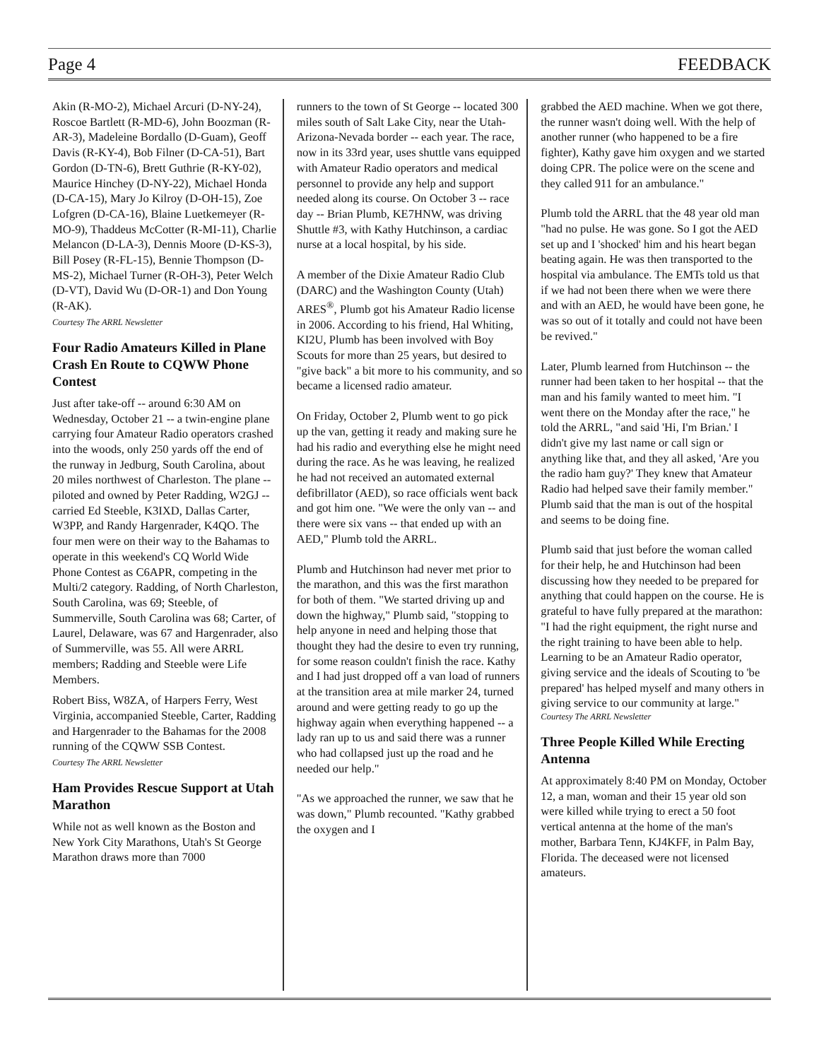Page 4 FEEDBACK
Akin (R-MO-2), Michael Arcuri (D-NY-24), Roscoe Bartlett (R-MD-6), John Boozman (R-AR-3), Madeleine Bordallo (D-Guam), Geoff Davis (R-KY-4), Bob Filner (D-CA-51), Bart Gordon (D-TN-6), Brett Guthrie (R-KY-02), Maurice Hinchey (D-NY-22), Michael Honda (D-CA-15), Mary Jo Kilroy (D-OH-15), Zoe Lofgren (D-CA-16), Blaine Luetkemeyer (R-MO-9), Thaddeus McCotter (R-MI-11), Charlie Melancon (D-LA-3), Dennis Moore (D-KS-3), Bill Posey (R-FL-15), Bennie Thompson (D-MS-2), Michael Turner (R-OH-3), Peter Welch (D-VT), David Wu (D-OR-1) and Don Young (R-AK).
Courtesy The ARRL Newsletter
Four Radio Amateurs Killed in Plane Crash En Route to CQWW Phone Contest
Just after take-off -- around 6:30 AM on Wednesday, October 21 -- a twin-engine plane carrying four Amateur Radio operators crashed into the woods, only 250 yards off the end of the runway in Jedburg, South Carolina, about 20 miles northwest of Charleston. The plane -- piloted and owned by Peter Radding, W2GJ -- carried Ed Steeble, K3IXD, Dallas Carter, W3PP, and Randy Hargenrader, K4QO. The four men were on their way to the Bahamas to operate in this weekend's CQ World Wide Phone Contest as C6APR, competing in the Multi/2 category. Radding, of North Charleston, South Carolina, was 69; Steeble, of Summerville, South Carolina was 68; Carter, of Laurel, Delaware, was 67 and Hargenrader, also of Summerville, was 55. All were ARRL members; Radding and Steeble were Life Members.
Robert Biss, W8ZA, of Harpers Ferry, West Virginia, accompanied Steeble, Carter, Radding and Hargenrader to the Bahamas for the 2008 running of the CQWW SSB Contest.
Courtesy The ARRL Newsletter
Ham Provides Rescue Support at Utah Marathon
While not as well known as the Boston and New York City Marathons, Utah's St George Marathon draws more than 7000
runners to the town of St George -- located 300 miles south of Salt Lake City, near the Utah-Arizona-Nevada border -- each year. The race, now in its 33rd year, uses shuttle vans equipped with Amateur Radio operators and medical personnel to provide any help and support needed along its course. On October 3 -- race day -- Brian Plumb, KE7HNW, was driving Shuttle #3, with Kathy Hutchinson, a cardiac nurse at a local hospital, by his side.
A member of the Dixie Amateur Radio Club (DARC) and the Washington County (Utah) ARES<sup>®</sup>, Plumb got his Amateur Radio license in 2006. According to his friend, Hal Whiting, KI2U, Plumb has been involved with Boy Scouts for more than 25 years, but desired to "give back" a bit more to his community, and so became a licensed radio amateur.
On Friday, October 2, Plumb went to go pick up the van, getting it ready and making sure he had his radio and everything else he might need during the race. As he was leaving, he realized he had not received an automated external defibrillator (AED), so race officials went back and got him one. "We were the only van -- and there were six vans -- that ended up with an AED," Plumb told the ARRL.
Plumb and Hutchinson had never met prior to the marathon, and this was the first marathon for both of them. "We started driving up and down the highway," Plumb said, "stopping to help anyone in need and helping those that thought they had the desire to even try running, for some reason couldn't finish the race. Kathy and I had just dropped off a van load of runners at the transition area at mile marker 24, turned around and were getting ready to go up the highway again when everything happened -- a lady ran up to us and said there was a runner who had collapsed just up the road and he needed our help."
"As we approached the runner, we saw that he was down," Plumb recounted. "Kathy grabbed the oxygen and I
grabbed the AED machine. When we got there, the runner wasn't doing well. With the help of another runner (who happened to be a fire fighter), Kathy gave him oxygen and we started doing CPR. The police were on the scene and they called 911 for an ambulance."
Plumb told the ARRL that the 48 year old man "had no pulse. He was gone. So I got the AED set up and I 'shocked' him and his heart began beating again. He was then transported to the hospital via ambulance. The EMTs told us that if we had not been there when we were there and with an AED, he would have been gone, he was so out of it totally and could not have been be revived."
Later, Plumb learned from Hutchinson -- the runner had been taken to her hospital -- that the man and his family wanted to meet him. "I went there on the Monday after the race," he told the ARRL, "and said 'Hi, I'm Brian.' I didn't give my last name or call sign or anything like that, and they all asked, 'Are you the radio ham guy?' They knew that Amateur Radio had helped save their family member." Plumb said that the man is out of the hospital and seems to be doing fine.
Plumb said that just before the woman called for their help, he and Hutchinson had been discussing how they needed to be prepared for anything that could happen on the course. He is grateful to have fully prepared at the marathon: "I had the right equipment, the right nurse and the right training to have been able to help. Learning to be an Amateur Radio operator, giving service and the ideals of Scouting to 'be prepared' has helped myself and many others in giving service to our community at large."
Courtesy The ARRL Newsletter
Three People Killed While Erecting Antenna
At approximately 8:40 PM on Monday, October 12, a man, woman and their 15 year old son were killed while trying to erect a 50 foot vertical antenna at the home of the man's mother, Barbara Tenn, KJ4KFF, in Palm Bay, Florida. The deceased were not licensed amateurs.